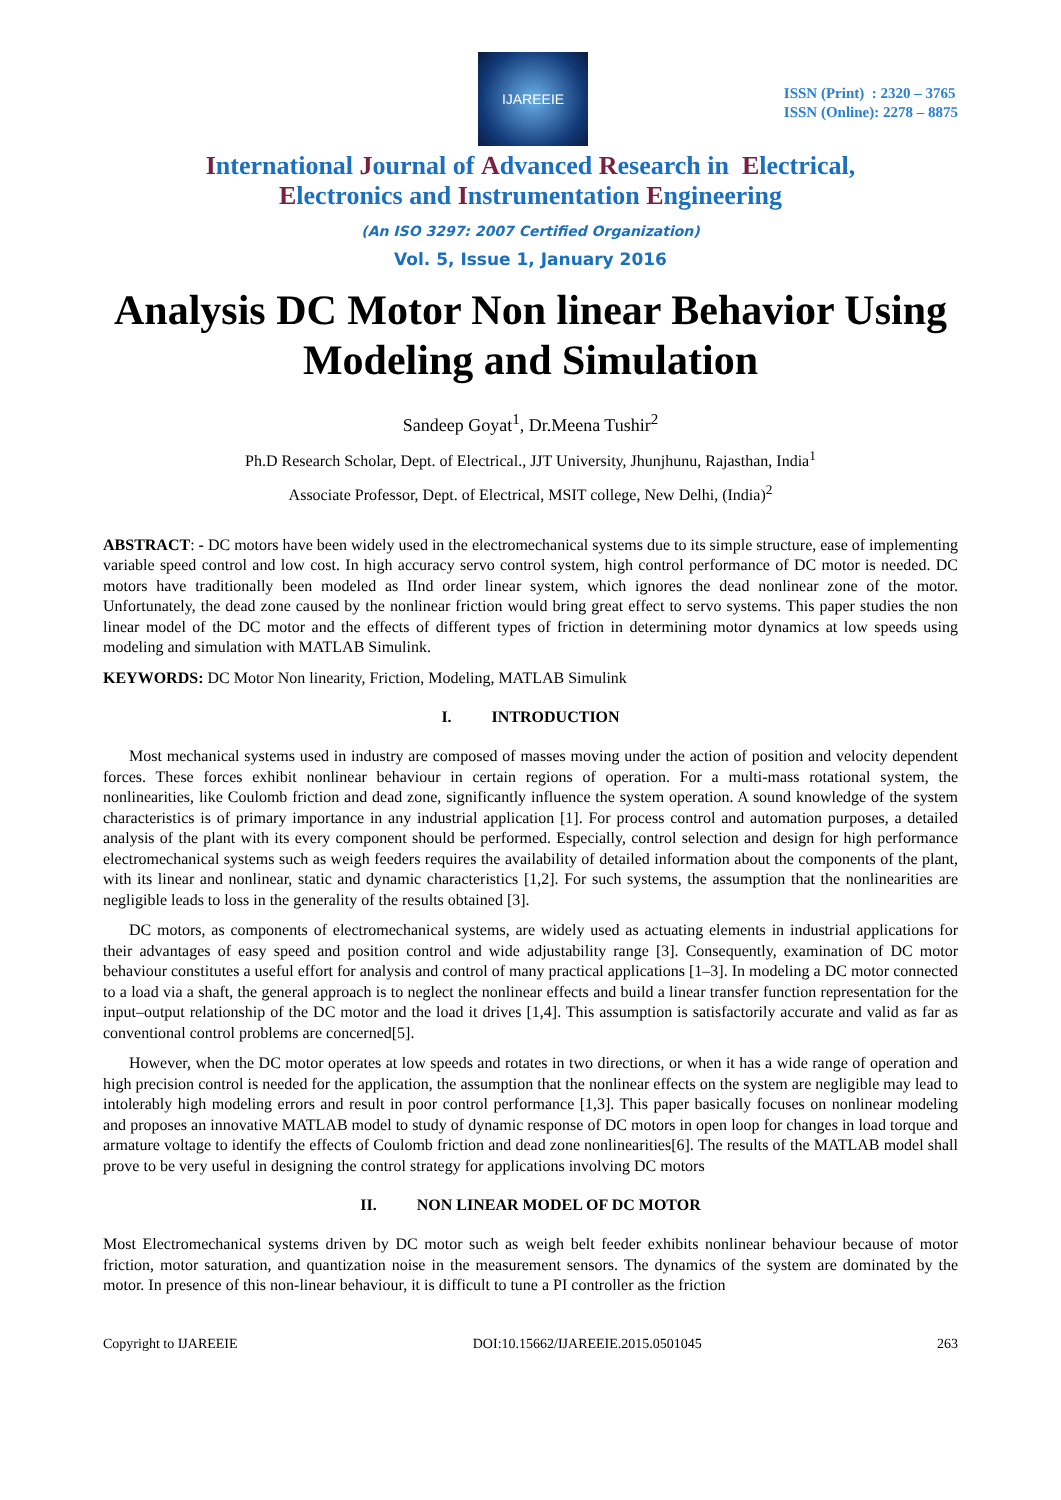IJAREEIE
ISSN (Print) : 2320 – 3765
ISSN (Online): 2278 – 8875
International Journal of Advanced Research in Electrical,
Electronics and Instrumentation Engineering
(An ISO 3297: 2007 Certified Organization)
Vol. 5, Issue 1, January 2016
Analysis DC Motor Non linear Behavior Using Modeling and Simulation
Sandeep Goyat<sup>1</sup>, Dr.Meena Tushir<sup>2</sup>
Ph.D Research Scholar, Dept. of Electrical., JJT University, Jhunjhunu, Rajasthan, India<sup>1</sup>
Associate Professor, Dept. of Electrical, MSIT college, New Delhi, (India)<sup>2</sup>
ABSTRACT: - DC motors have been widely used in the electromechanical systems due to its simple structure, ease of implementing variable speed control and low cost. In high accuracy servo control system, high control performance of DC motor is needed. DC motors have traditionally been modeled as IInd order linear system, which ignores the dead nonlinear zone of the motor. Unfortunately, the dead zone caused by the nonlinear friction would bring great effect to servo systems. This paper studies the non linear model of the DC motor and the effects of different types of friction in determining motor dynamics at low speeds using modeling and simulation with MATLAB Simulink.
KEYWORDS: DC Motor Non linearity, Friction, Modeling, MATLAB Simulink
I. INTRODUCTION
Most mechanical systems used in industry are composed of masses moving under the action of position and velocity dependent forces. These forces exhibit nonlinear behaviour in certain regions of operation. For a multi-mass rotational system, the nonlinearities, like Coulomb friction and dead zone, significantly influence the system operation. A sound knowledge of the system characteristics is of primary importance in any industrial application [1]. For process control and automation purposes, a detailed analysis of the plant with its every component should be performed. Especially, control selection and design for high performance electromechanical systems such as weigh feeders requires the availability of detailed information about the components of the plant, with its linear and nonlinear, static and dynamic characteristics [1,2]. For such systems, the assumption that the nonlinearities are negligible leads to loss in the generality of the results obtained [3].
DC motors, as components of electromechanical systems, are widely used as actuating elements in industrial applications for their advantages of easy speed and position control and wide adjustability range [3]. Consequently, examination of DC motor behaviour constitutes a useful effort for analysis and control of many practical applications [1–3]. In modeling a DC motor connected to a load via a shaft, the general approach is to neglect the nonlinear effects and build a linear transfer function representation for the input–output relationship of the DC motor and the load it drives [1,4]. This assumption is satisfactorily accurate and valid as far as conventional control problems are concerned[5].
However, when the DC motor operates at low speeds and rotates in two directions, or when it has a wide range of operation and high precision control is needed for the application, the assumption that the nonlinear effects on the system are negligible may lead to intolerably high modeling errors and result in poor control performance [1,3]. This paper basically focuses on nonlinear modeling and proposes an innovative MATLAB model to study of dynamic response of DC motors in open loop for changes in load torque and armature voltage to identify the effects of Coulomb friction and dead zone nonlinearities[6]. The results of the MATLAB model shall prove to be very useful in designing the control strategy for applications involving DC motors
II. NON LINEAR MODEL OF DC MOTOR
Most Electromechanical systems driven by DC motor such as weigh belt feeder exhibits nonlinear behaviour because of motor friction, motor saturation, and quantization noise in the measurement sensors. The dynamics of the system are dominated by the motor. In presence of this non-linear behaviour, it is difficult to tune a PI controller as the friction
Copyright to IJAREEIE DOI:10.15662/IJAREEIE.2015.0501045 263